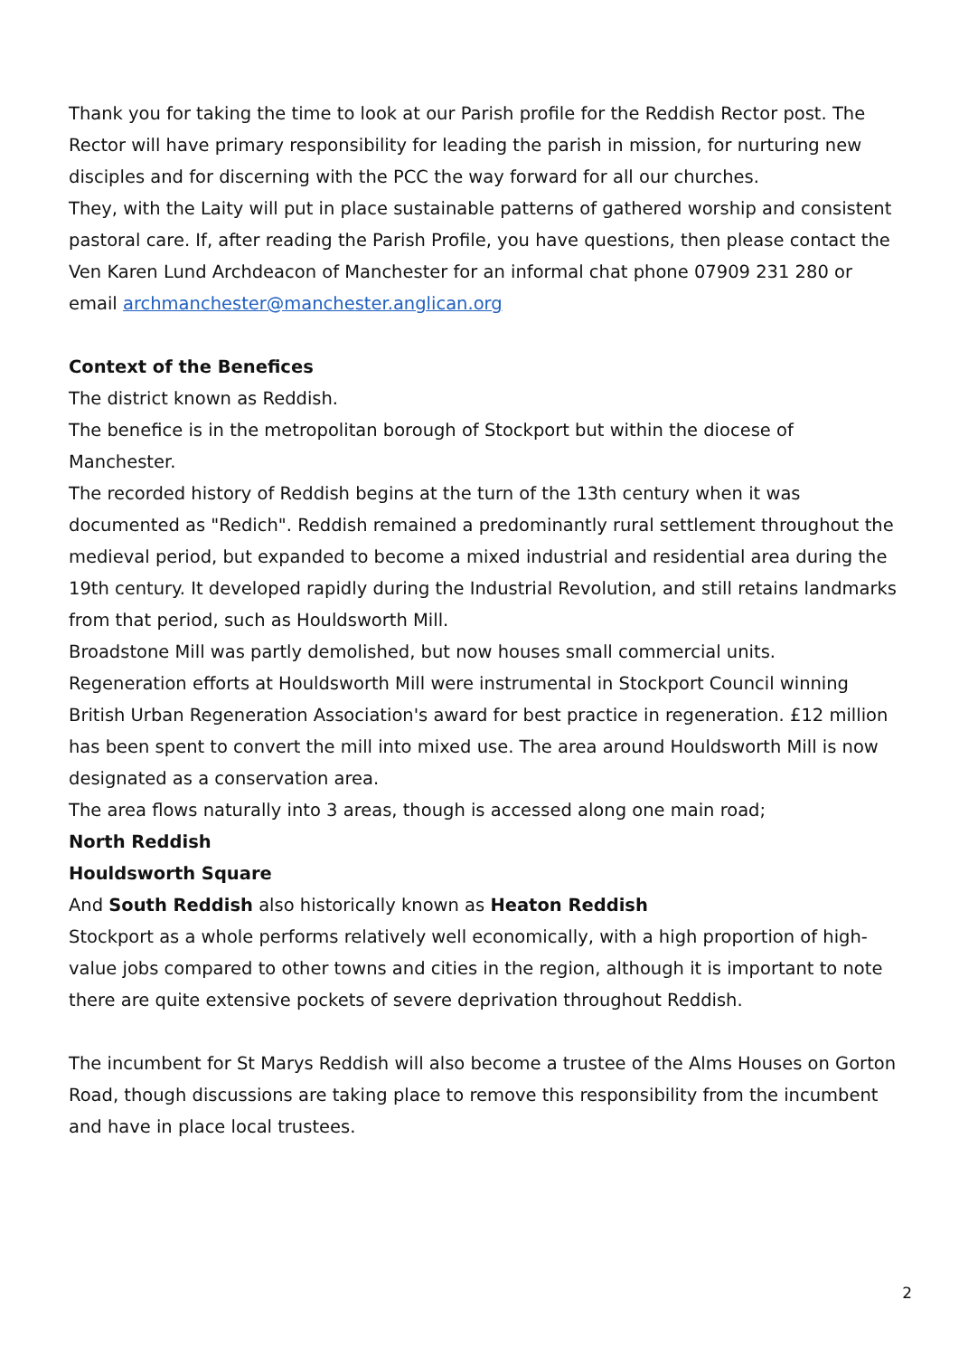Thank you for taking the time to look at our Parish profile for the Reddish Rector post. The Rector will have primary responsibility for leading the parish in mission, for nurturing new disciples and for discerning with the PCC the way forward for all our churches.
They, with the Laity will put in place sustainable patterns of gathered worship and consistent pastoral care. If, after reading the Parish Profile, you have questions, then please contact the Ven Karen Lund Archdeacon of Manchester for an informal chat phone 07909 231 280 or email archmanchester@manchester.anglican.org
Context of the Benefices
The district known as Reddish.
The benefice is in the metropolitan borough of Stockport but within the diocese of Manchester.
The recorded history of Reddish begins at the turn of the 13th century when it was documented as "Redich". Reddish remained a predominantly rural settlement throughout the medieval period, but expanded to become a mixed industrial and residential area during the 19th century. It developed rapidly during the Industrial Revolution, and still retains landmarks from that period, such as Houldsworth Mill.
Broadstone Mill was partly demolished, but now houses small commercial units.
Regeneration efforts at Houldsworth Mill were instrumental in Stockport Council winning British Urban Regeneration Association's award for best practice in regeneration. £12 million has been spent to convert the mill into mixed use. The area around Houldsworth Mill is now designated as a conservation area.
The area flows naturally into 3 areas, though is accessed along one main road;
North Reddish
Houldsworth Square
And South Reddish also historically known as Heaton Reddish
Stockport as a whole performs relatively well economically, with a high proportion of high-value jobs compared to other towns and cities in the region, although it is important to note there are quite extensive pockets of severe deprivation throughout Reddish.
The incumbent for St Marys Reddish will also become a trustee of the Alms Houses on Gorton Road, though discussions are taking place to remove this responsibility from the incumbent and have in place local trustees.
2